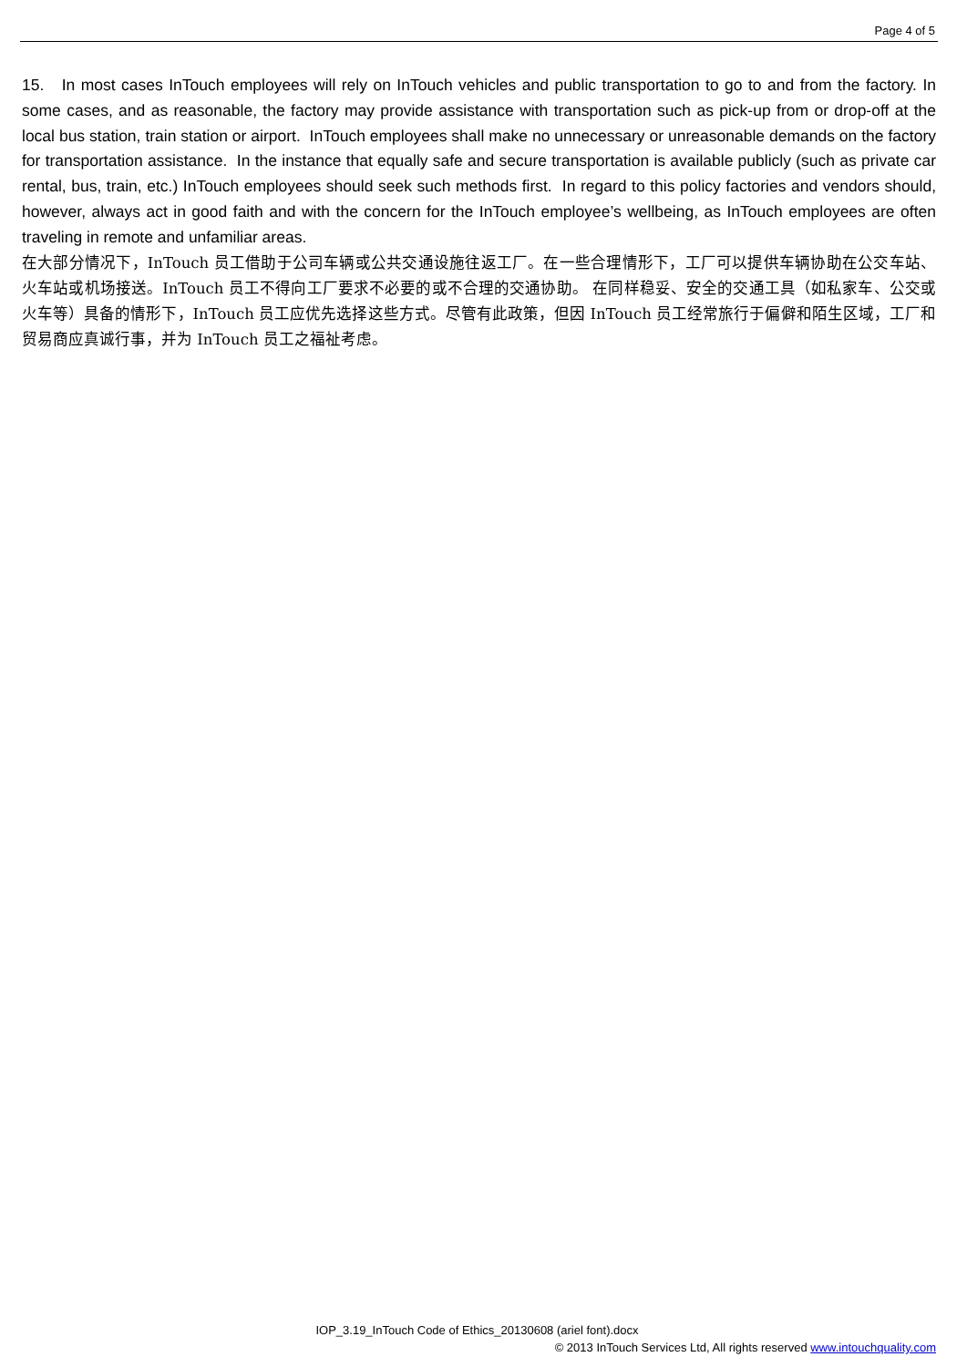Page 4 of 5
15. In most cases InTouch employees will rely on InTouch vehicles and public transportation to go to and from the factory. In some cases, and as reasonable, the factory may provide assistance with transportation such as pick-up from or drop-off at the local bus station, train station or airport. InTouch employees shall make no unnecessary or unreasonable demands on the factory for transportation assistance. In the instance that equally safe and secure transportation is available publicly (such as private car rental, bus, train, etc.) InTouch employees should seek such methods first. In regard to this policy factories and vendors should, however, always act in good faith and with the concern for the InTouch employee’s wellbeing, as InTouch employees are often traveling in remote and unfamiliar areas.
在大部分情况下，InTouch 员工借助于公司车辆或公共交通设施往返工厂。在一些合理情形下，工厂可以提供车辆协助在公交车站、火车站或机场接送。InTouch 员工不得向工厂要求不必要的或不合理的交通协助。 在同样稳妥、安全的交通工具（如私家车、公交或火车等）具备的情形下，InTouch 员工应优先选择这些方式。尽管有此政策，但因 InTouch 员工经常旅行于偏僻和陌生区域，工厂和贸易商应真诚行事，并为 InTouch 员工之福祉考虑。
IOP_3.19_InTouch Code of Ethics_20130608 (ariel font).docx
© 2013 InTouch Services Ltd, All rights reserved www.intouchquality.com